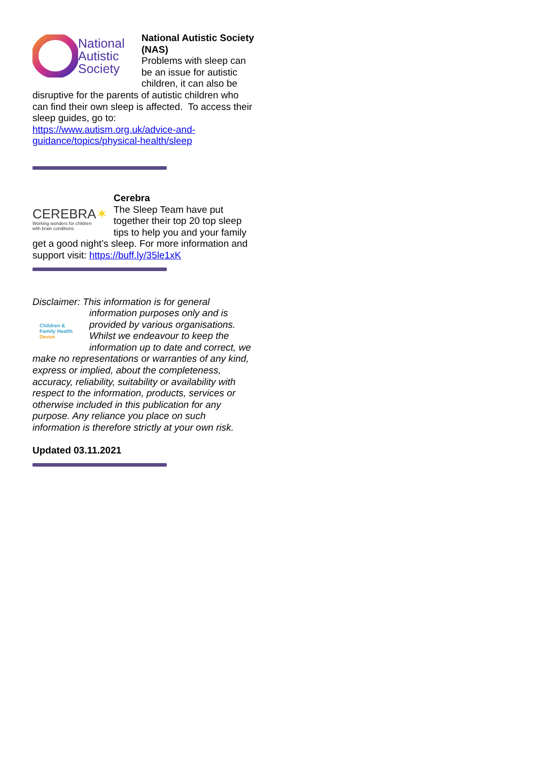National
Autistic
Society
National Autistic Society (NAS)
Problems with sleep can be an issue for autistic children, it can also be disruptive for the parents of autistic children who can find their own sleep is affected. To access their sleep guides, go to: https://www.autism.org.uk/advice-and-guidance/topics/physical-health/sleep
CEREBRA✶
Working wonders for children
with brain conditions
Cerebra
The Sleep Team have put together their top 20 top sleep tips to help you and your family get a good night’s sleep. For more information and support visit: https://buff.ly/35le1xK
Disclaimer: This information is for general
Children &
Family Health
Devon
information purposes only and is provided by various organisations. Whilst we endeavour to keep the information up to date and correct, we make no representations or warranties of any kind, express or implied, about the completeness, accuracy, reliability, suitability or availability with respect to the information, products, services or otherwise included in this publication for any purpose. Any reliance you place on such information is therefore strictly at your own risk.
Updated 03.11.2021